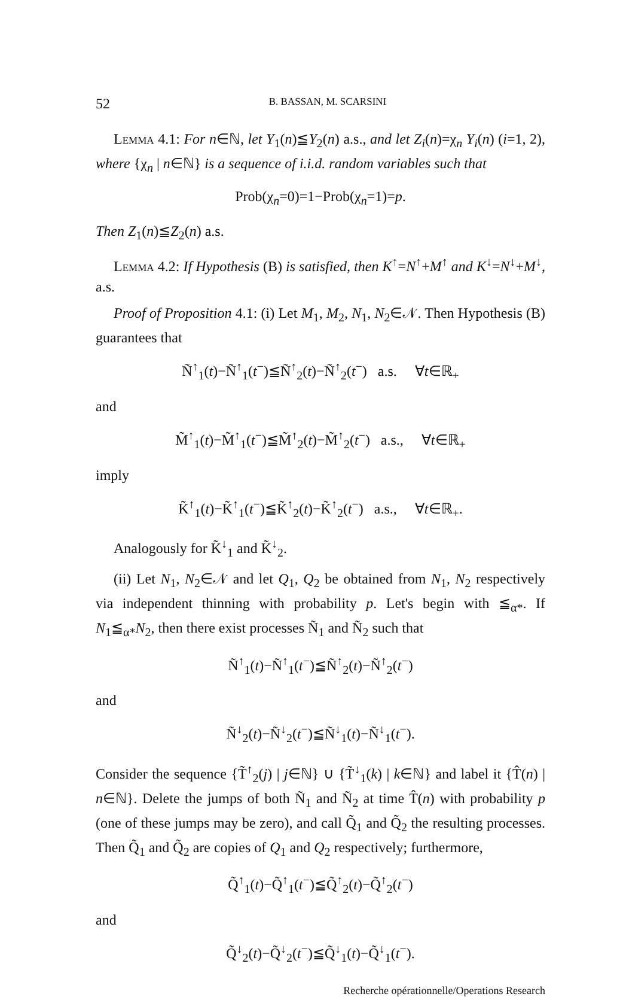52 B. BASSAN, M. SCARSINI
Lemma 4.1: For n∈ℕ, let Y<sub>1</sub>(n)≦Y<sub>2</sub>(n) a.s., and let Z<sub>i</sub>(n)=χ<sub>n</sub> Y<sub>i</sub>(n) (i=1, 2), where {χ<sub>n</sub> | n∈ℕ} is a sequence of i.i.d. random variables such that
Prob(χ<sub>n</sub>=0)=1−Prob(χ<sub>n</sub>=1)=p.
Then Z<sub>1</sub>(n)≦Z<sub>2</sub>(n) a.s.
Lemma 4.2: If Hypothesis (B) is satisfied, then K<sup>↑</sup>=N<sup>↑</sup>+M<sup>↑</sup> and K<sup>↓</sup>=N<sup>↓</sup>+M<sup>↓</sup>, a.s.
Proof of Proposition 4.1: (i) Let M<sub>1</sub>, M<sub>2</sub>, N<sub>1</sub>, N<sub>2</sub>∈𝒩. Then Hypothesis (B) guarantees that
Ñ<sup>↑</sup><sub>1</sub>(t)−Ñ<sup>↑</sup><sub>1</sub>(t<sup>−</sup>)≦Ñ<sup>↑</sup><sub>2</sub>(t)−Ñ<sup>↑</sup><sub>2</sub>(t<sup>−</sup>) a.s. ∀t∈ℝ<sub>+</sub>
and
M̃<sup>↑</sup><sub>1</sub>(t)−M̃<sup>↑</sup><sub>1</sub>(t<sup>−</sup>)≦M̃<sup>↑</sup><sub>2</sub>(t)−M̃<sup>↑</sup><sub>2</sub>(t<sup>−</sup>) a.s., ∀t∈ℝ<sub>+</sub>
imply
K̃<sup>↑</sup><sub>1</sub>(t)−K̃<sup>↑</sup><sub>1</sub>(t<sup>−</sup>)≦K̃<sup>↑</sup><sub>2</sub>(t)−K̃<sup>↑</sup><sub>2</sub>(t<sup>−</sup>) a.s., ∀t∈ℝ<sub>+</sub>.
Analogously for K̃<sup>↓</sup><sub>1</sub> and K̃<sup>↓</sup><sub>2</sub>.
(ii) Let N<sub>1</sub>, N<sub>2</sub>∈𝒩 and let Q<sub>1</sub>, Q<sub>2</sub> be obtained from N<sub>1</sub>, N<sub>2</sub> respectively via independent thinning with probability p. Let's begin with ≦<sub>α*</sub>. If N<sub>1</sub>≦<sub>α*</sub>N<sub>2</sub>, then there exist processes Ñ<sub>1</sub> and Ñ<sub>2</sub> such that
Ñ<sup>↑</sup><sub>1</sub>(t)−Ñ<sup>↑</sup><sub>1</sub>(t<sup>−</sup>)≦Ñ<sup>↑</sup><sub>2</sub>(t)−Ñ<sup>↑</sup><sub>2</sub>(t<sup>−</sup>)
and
Ñ<sup>↓</sup><sub>2</sub>(t)−Ñ<sup>↓</sup><sub>2</sub>(t<sup>−</sup>)≦Ñ<sup>↓</sup><sub>1</sub>(t)−Ñ<sup>↓</sup><sub>1</sub>(t<sup>−</sup>).
Consider the sequence {T̃<sup>↑</sup><sub>2</sub>(j) | j∈ℕ} ∪ {T̃<sup>↓</sup><sub>1</sub>(k) | k∈ℕ} and label it {T̂(n) | n∈ℕ}. Delete the jumps of both Ñ<sub>1</sub> and Ñ<sub>2</sub> at time T̂(n) with probability p (one of these jumps may be zero), and call Q̃<sub>1</sub> and Q̃<sub>2</sub> the resulting processes. Then Q̃<sub>1</sub> and Q̃<sub>2</sub> are copies of Q<sub>1</sub> and Q<sub>2</sub> respectively; furthermore,
Q̃<sup>↑</sup><sub>1</sub>(t)−Q̃<sup>↑</sup><sub>1</sub>(t<sup>−</sup>)≦Q̃<sup>↑</sup><sub>2</sub>(t)−Q̃<sup>↑</sup><sub>2</sub>(t<sup>−</sup>)
and
Q̃<sup>↓</sup><sub>2</sub>(t)−Q̃<sup>↓</sup><sub>2</sub>(t<sup>−</sup>)≦Q̃<sup>↓</sup><sub>1</sub>(t)−Q̃<sup>↓</sup><sub>1</sub>(t<sup>−</sup>).
Recherche opérationnelle/Operations Research